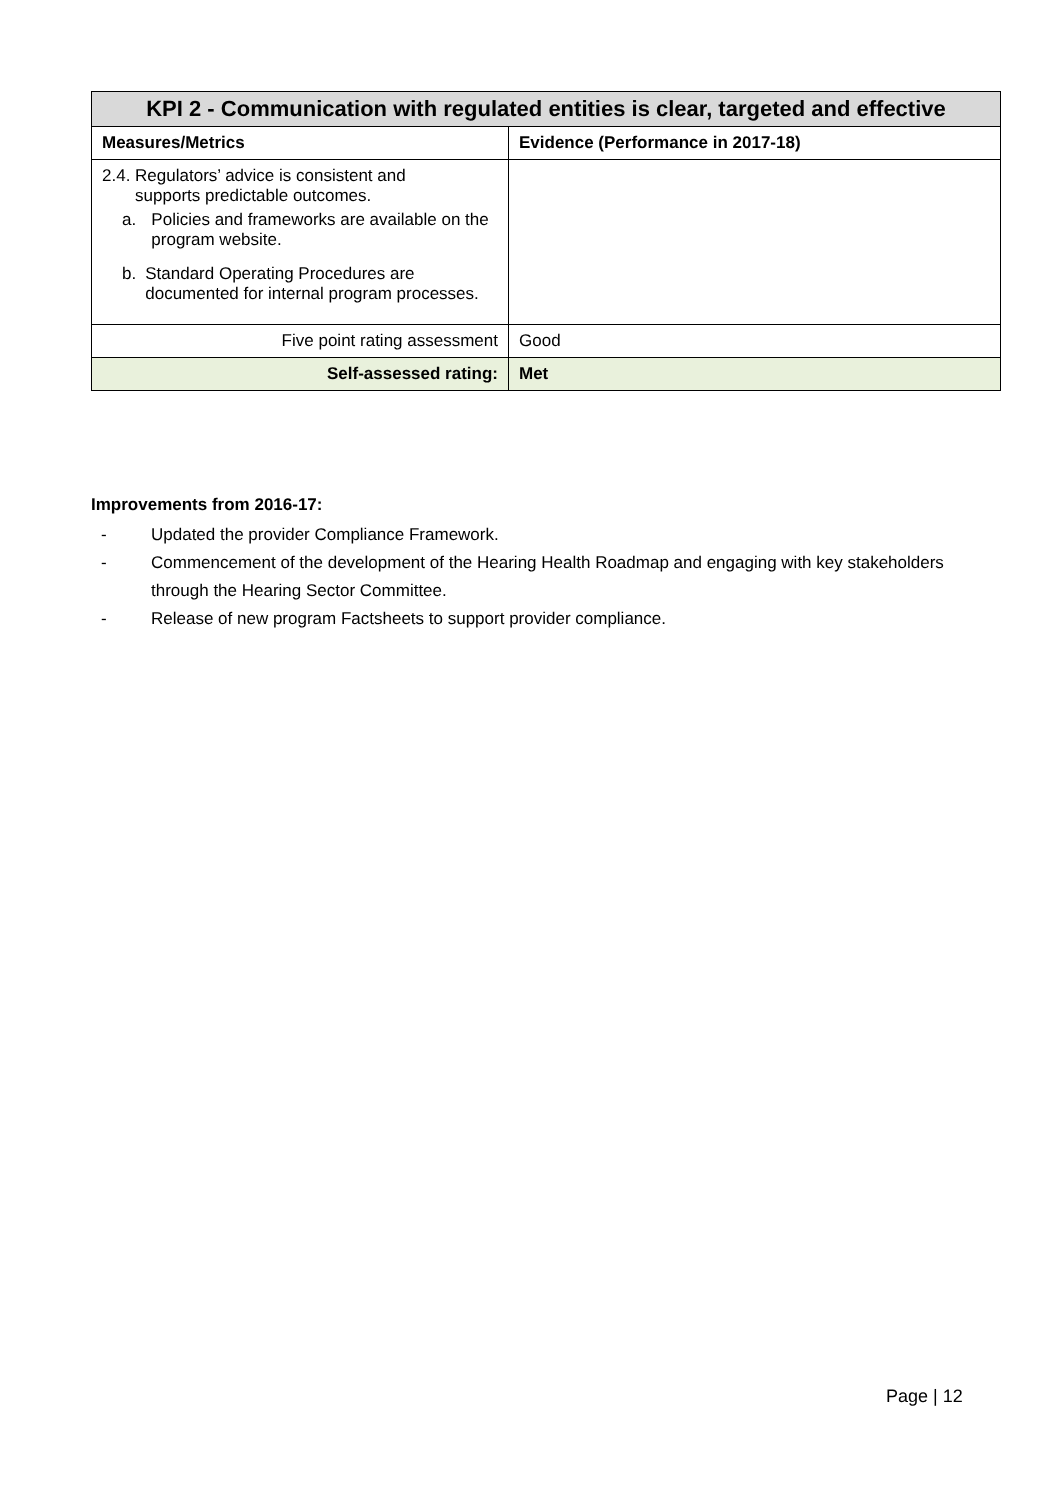| KPI 2 - Communication with regulated entities is clear, targeted and effective | |
| --- | --- |
| Measures/Metrics | Evidence (Performance in 2017-18) |
| 2.4. Regulators’ advice is consistent and supports predictable outcomes. a. Policies and frameworks are available on the program website. b. Standard Operating Procedures are documented for internal program processes. | |
| Five point rating assessment | Good |
| Self-assessed rating: | Met |
Improvements from 2016-17:
- Updated the provider Compliance Framework.
- Commencement of the development of the Hearing Health Roadmap and engaging with key stakeholders through the Hearing Sector Committee.
- Release of new program Factsheets to support provider compliance.
Page | 12